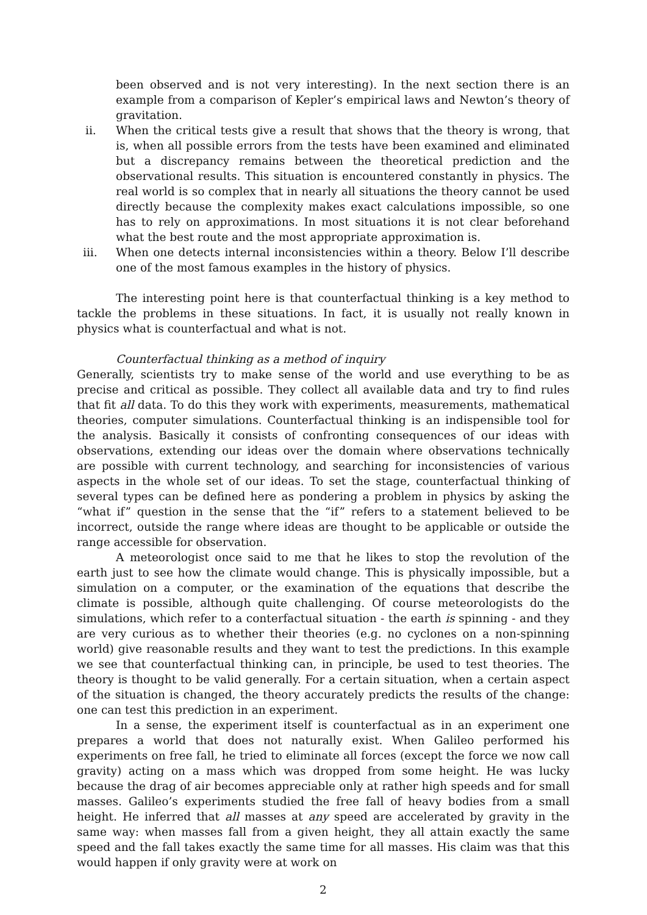been observed and is not very interesting). In the next section there is an example from a comparison of Kepler’s empirical laws and Newton’s theory of gravitation.
ii. When the critical tests give a result that shows that the theory is wrong, that is, when all possible errors from the tests have been examined and eliminated but a discrepancy remains between the theoretical prediction and the observational results. This situation is encountered constantly in physics. The real world is so complex that in nearly all situations the theory cannot be used directly because the complexity makes exact calculations impossible, so one has to rely on approximations. In most situations it is not clear beforehand what the best route and the most appropriate approximation is.
iii. When one detects internal inconsistencies within a theory. Below I’ll describe one of the most famous examples in the history of physics.
The interesting point here is that counterfactual thinking is a key method to tackle the problems in these situations. In fact, it is usually not really known in physics what is counterfactual and what is not.
Counterfactual thinking as a method of inquiry
Generally, scientists try to make sense of the world and use everything to be as precise and critical as possible. They collect all available data and try to find rules that fit all data. To do this they work with experiments, measurements, mathematical theories, computer simulations. Counterfactual thinking is an indispensible tool for the analysis. Basically it consists of confronting consequences of our ideas with observations, extending our ideas over the domain where observations technically are possible with current technology, and searching for inconsistencies of various aspects in the whole set of our ideas. To set the stage, counterfactual thinking of several types can be defined here as pondering a problem in physics by asking the “what if” question in the sense that the “if” refers to a statement believed to be incorrect, outside the range where ideas are thought to be applicable or outside the range accessible for observation.
A meteorologist once said to me that he likes to stop the revolution of the earth just to see how the climate would change. This is physically impossible, but a simulation on a computer, or the examination of the equations that describe the climate is possible, although quite challenging. Of course meteorologists do the simulations, which refer to a conterfactual situation - the earth is spinning - and they are very curious as to whether their theories (e.g. no cyclones on a non-spinning world) give reasonable results and they want to test the predictions. In this example we see that counterfactual thinking can, in principle, be used to test theories. The theory is thought to be valid generally. For a certain situation, when a certain aspect of the situation is changed, the theory accurately predicts the results of the change: one can test this prediction in an experiment.
In a sense, the experiment itself is counterfactual as in an experiment one prepares a world that does not naturally exist. When Galileo performed his experiments on free fall, he tried to eliminate all forces (except the force we now call gravity) acting on a mass which was dropped from some height. He was lucky because the drag of air becomes appreciable only at rather high speeds and for small masses. Galileo’s experiments studied the free fall of heavy bodies from a small height. He inferred that all masses at any speed are accelerated by gravity in the same way: when masses fall from a given height, they all attain exactly the same speed and the fall takes exactly the same time for all masses. His claim was that this would happen if only gravity were at work on
2